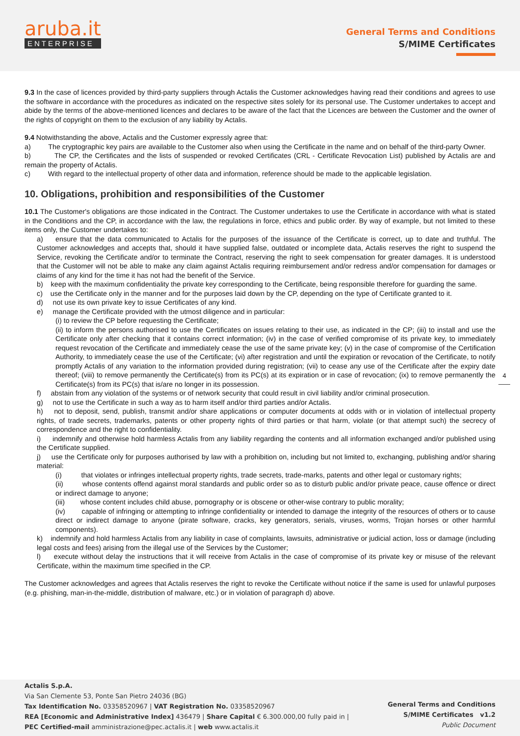aruba.it
ENTERPRISE
General Terms and Conditions
S/MIME Certificates
9.3 In the case of licences provided by third-party suppliers through Actalis the Customer acknowledges having read their conditions and agrees to use the software in accordance with the procedures as indicated on the respective sites solely for its personal use. The Customer undertakes to accept and abide by the terms of the above-mentioned licences and declares to be aware of the fact that the Licences are between the Customer and the owner of the rights of copyright on them to the exclusion of any liability by Actalis.
9.4 Notwithstanding the above, Actalis and the Customer expressly agree that:
a) The cryptographic key pairs are available to the Customer also when using the Certificate in the name and on behalf of the third-party Owner.
b) The CP, the Certificates and the lists of suspended or revoked Certificates (CRL - Certificate Revocation List) published by Actalis are and remain the property of Actalis.
c) With regard to the intellectual property of other data and information, reference should be made to the applicable legislation.
10. Obligations, prohibition and responsibilities of the Customer
10.1 The Customer's obligations are those indicated in the Contract. The Customer undertakes to use the Certificate in accordance with what is stated in the Conditions and the CP, in accordance with the law, the regulations in force, ethics and public order. By way of example, but not limited to these items only, the Customer undertakes to:
a) ensure that the data communicated to Actalis for the purposes of the issuance of the Certificate is correct, up to date and truthful. The Customer acknowledges and accepts that, should it have supplied false, outdated or incomplete data, Actalis reserves the right to suspend the Service, revoking the Certificate and/or to terminate the Contract, reserving the right to seek compensation for greater damages. It is understood that the Customer will not be able to make any claim against Actalis requiring reimbursement and/or redress and/or compensation for damages or claims of any kind for the time it has not had the benefit of the Service.
b) keep with the maximum confidentiality the private key corresponding to the Certificate, being responsible therefore for guarding the same.
c) use the Certificate only in the manner and for the purposes laid down by the CP, depending on the type of Certificate granted to it.
d) not use its own private key to issue Certificates of any kind.
e) manage the Certificate provided with the utmost diligence and in particular:
(i) to review the CP before requesting the Certificate;
(ii) to inform the persons authorised to use the Certificates on issues relating to their use, as indicated in the CP; (iii) to install and use the Certificate only after checking that it contains correct information; (iv) in the case of verified compromise of its private key, to immediately request revocation of the Certificate and immediately cease the use of the same private key; (v) in the case of compromise of the Certification Authority, to immediately cease the use of the Certificate; (vi) after registration and until the expiration or revocation of the Certificate, to notify promptly Actalis of any variation to the information provided during registration; (vii) to cease any use of the Certificate after the expiry date thereof; (viii) to remove permanently the Certificate(s) from its PC(s) at its expiration or in case of revocation; (ix) to remove permanently the Certificate(s) from its PC(s) that is/are no longer in its possession.
f) abstain from any violation of the systems or of network security that could result in civil liability and/or criminal prosecution.
g) not to use the Certificate in such a way as to harm itself and/or third parties and/or Actalis.
h) not to deposit, send, publish, transmit and/or share applications or computer documents at odds with or in violation of intellectual property rights, of trade secrets, trademarks, patents or other property rights of third parties or that harm, violate (or that attempt such) the secrecy of correspondence and the right to confidentiality.
i) indemnify and otherwise hold harmless Actalis from any liability regarding the contents and all information exchanged and/or published using the Certificate supplied.
j) use the Certificate only for purposes authorised by law with a prohibition on, including but not limited to, exchanging, publishing and/or sharing material:
(i) that violates or infringes intellectual property rights, trade secrets, trade-marks, patents and other legal or customary rights;
(ii) whose contents offend against moral standards and public order so as to disturb public and/or private peace, cause offence or direct or indirect damage to anyone;
(iii) whose content includes child abuse, pornography or is obscene or other-wise contrary to public morality;
(iv) capable of infringing or attempting to infringe confidentiality or intended to damage the integrity of the resources of others or to cause direct or indirect damage to anyone (pirate software, cracks, key generators, serials, viruses, worms, Trojan horses or other harmful components).
k) indemnify and hold harmless Actalis from any liability in case of complaints, lawsuits, administrative or judicial action, loss or damage (including legal costs and fees) arising from the illegal use of the Services by the Customer;
l) execute without delay the instructions that it will receive from Actalis in the case of compromise of its private key or misuse of the relevant Certificate, within the maximum time specified in the CP.
The Customer acknowledges and agrees that Actalis reserves the right to revoke the Certificate without notice if the same is used for unlawful purposes (e.g. phishing, man-in-the-middle, distribution of malware, etc.) or in violation of paragraph d) above.
4
Actalis S.p.A.
Via San Clemente 53, Ponte San Pietro 24036 (BG)
Tax Identification No. 03358520967 | VAT Registration No. 03358520967
REA [Economic and Administrative Index] 436479 | Share Capital € 6.300.000,00 fully paid in |
PEC Certified-mail amministrazione@pec.actalis.it | web www.actalis.it
General Terms and Conditions
S/MIME Certificates v1.2
Public Document